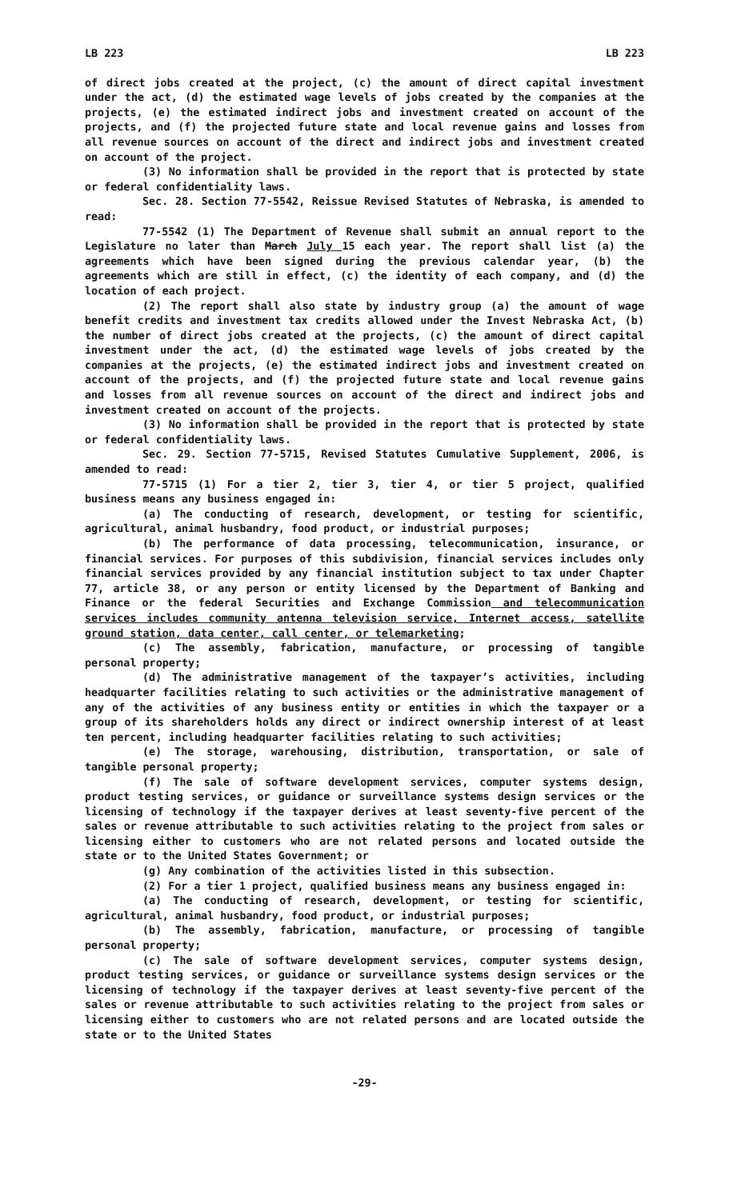LB 223 LB 223
of direct jobs created at the project, (c) the amount of direct capital investment under the act, (d) the estimated wage levels of jobs created by the companies at the projects, (e) the estimated indirect jobs and investment created on account of the projects, and (f) the projected future state and local revenue gains and losses from all revenue sources on account of the direct and indirect jobs and investment created on account of the project.
(3) No information shall be provided in the report that is protected by state or federal confidentiality laws.
Sec. 28. Section 77-5542, Reissue Revised Statutes of Nebraska, is amended to read:
77-5542 (1) The Department of Revenue shall submit an annual report to the Legislature no later than March July 15 each year. The report shall list (a) the agreements which have been signed during the previous calendar year, (b) the agreements which are still in effect, (c) the identity of each company, and (d) the location of each project.
(2) The report shall also state by industry group (a) the amount of wage benefit credits and investment tax credits allowed under the Invest Nebraska Act, (b) the number of direct jobs created at the projects, (c) the amount of direct capital investment under the act, (d) the estimated wage levels of jobs created by the companies at the projects, (e) the estimated indirect jobs and investment created on account of the projects, and (f) the projected future state and local revenue gains and losses from all revenue sources on account of the direct and indirect jobs and investment created on account of the projects.
(3) No information shall be provided in the report that is protected by state or federal confidentiality laws.
Sec. 29. Section 77-5715, Revised Statutes Cumulative Supplement, 2006, is amended to read:
77-5715 (1) For a tier 2, tier 3, tier 4, or tier 5 project, qualified business means any business engaged in:
(a) The conducting of research, development, or testing for scientific, agricultural, animal husbandry, food product, or industrial purposes;
(b) The performance of data processing, telecommunication, insurance, or financial services. For purposes of this subdivision, financial services includes only financial services provided by any financial institution subject to tax under Chapter 77, article 38, or any person or entity licensed by the Department of Banking and Finance or the federal Securities and Exchange Commission and telecommunication services includes community antenna television service, Internet access, satellite ground station, data center, call center, or telemarketing;
(c) The assembly, fabrication, manufacture, or processing of tangible personal property;
(d) The administrative management of the taxpayer’s activities, including headquarter facilities relating to such activities or the administrative management of any of the activities of any business entity or entities in which the taxpayer or a group of its shareholders holds any direct or indirect ownership interest of at least ten percent, including headquarter facilities relating to such activities;
(e) The storage, warehousing, distribution, transportation, or sale of tangible personal property;
(f) The sale of software development services, computer systems design, product testing services, or guidance or surveillance systems design services or the licensing of technology if the taxpayer derives at least seventy-five percent of the sales or revenue attributable to such activities relating to the project from sales or licensing either to customers who are not related persons and located outside the state or to the United States Government; or
(g) Any combination of the activities listed in this subsection.
(2) For a tier 1 project, qualified business means any business engaged in:
(a) The conducting of research, development, or testing for scientific, agricultural, animal husbandry, food product, or industrial purposes;
(b) The assembly, fabrication, manufacture, or processing of tangible personal property;
(c) The sale of software development services, computer systems design, product testing services, or guidance or surveillance systems design services or the licensing of technology if the taxpayer derives at least seventy-five percent of the sales or revenue attributable to such activities relating to the project from sales or licensing either to customers who are not related persons and are located outside the state or to the United States
-29-